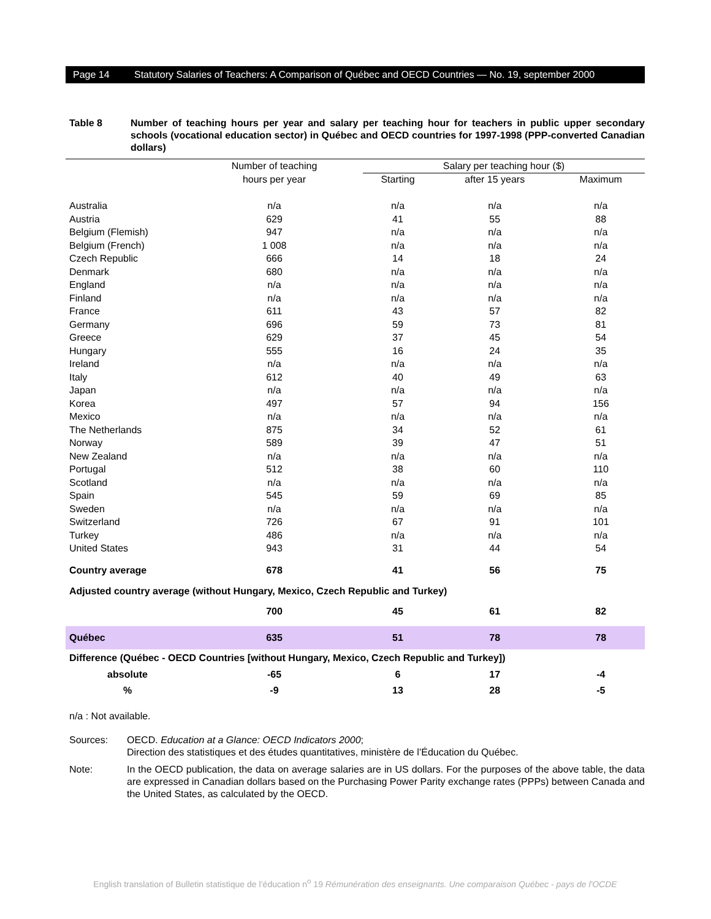Page 14 Statutory Salaries of Teachers: A Comparison of Québec and OECD Countries — No. 19, september 2000
Table 8 Number of teaching hours per year and salary per teaching hour for teachers in public upper secondary schools (vocational education sector) in Québec and OECD countries for 1997-1998 (PPP-converted Canadian dollars)
| | Number of teaching | Salary per teaching hour ($) | | |
| --- | --- | --- | --- | --- |
| | hours per year | Starting | after 15 years | Maximum |
| Australia | n/a | n/a | n/a | n/a |
| Austria | 629 | 41 | 55 | 88 |
| Belgium (Flemish) | 947 | n/a | n/a | n/a |
| Belgium (French) | 1 008 | n/a | n/a | n/a |
| Czech Republic | 666 | 14 | 18 | 24 |
| Denmark | 680 | n/a | n/a | n/a |
| England | n/a | n/a | n/a | n/a |
| Finland | n/a | n/a | n/a | n/a |
| France | 611 | 43 | 57 | 82 |
| Germany | 696 | 59 | 73 | 81 |
| Greece | 629 | 37 | 45 | 54 |
| Hungary | 555 | 16 | 24 | 35 |
| Ireland | n/a | n/a | n/a | n/a |
| Italy | 612 | 40 | 49 | 63 |
| Japan | n/a | n/a | n/a | n/a |
| Korea | 497 | 57 | 94 | 156 |
| Mexico | n/a | n/a | n/a | n/a |
| The Netherlands | 875 | 34 | 52 | 61 |
| Norway | 589 | 39 | 47 | 51 |
| New Zealand | n/a | n/a | n/a | n/a |
| Portugal | 512 | 38 | 60 | 110 |
| Scotland | n/a | n/a | n/a | n/a |
| Spain | 545 | 59 | 69 | 85 |
| Sweden | n/a | n/a | n/a | n/a |
| Switzerland | 726 | 67 | 91 | 101 |
| Turkey | 486 | n/a | n/a | n/a |
| United States | 943 | 31 | 44 | 54 |
| Country average | 678 | 41 | 56 | 75 |
| Adjusted country average (without Hungary, Mexico, Czech Republic and Turkey) | | | | |
| | 700 | 45 | 61 | 82 |
| Québec | 635 | 51 | 78 | 78 |
| Difference (Québec - OECD Countries [without Hungary, Mexico, Czech Republic and Turkey]) | | | | |
| absolute | -65 | 6 | 17 | -4 |
| % | -9 | 13 | 28 | -5 |
n/a : Not available.
Sources: OECD. Education at a Glance: OECD Indicators 2000;
Direction des statistiques et des études quantitatives, ministère de l’Éducation du Québec.
Note: In the OECD publication, the data on average salaries are in US dollars. For the purposes of the above table, the data are expressed in Canadian dollars based on the Purchasing Power Parity exchange rates (PPPs) between Canada and the United States, as calculated by the OECD.
English translation of Bulletin statistique de l’éducation n<sup>o</sup> 19 Rémunération des enseignants. Une comparaison Québec - pays de l'OCDE